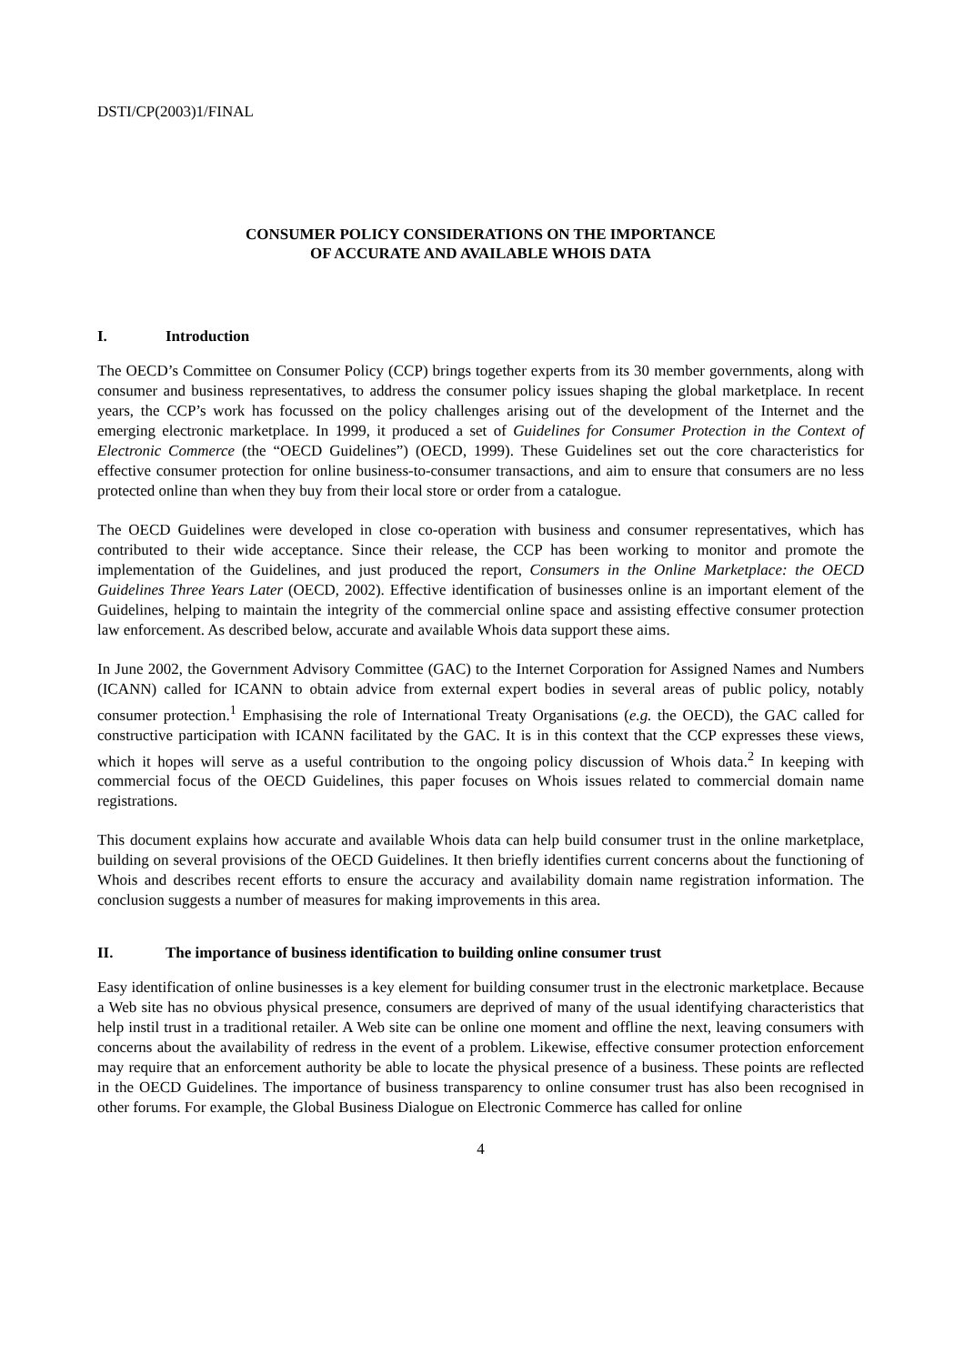DSTI/CP(2003)1/FINAL
CONSUMER POLICY CONSIDERATIONS ON THE IMPORTANCE
OF ACCURATE AND AVAILABLE WHOIS DATA
I. Introduction
The OECD’s Committee on Consumer Policy (CCP) brings together experts from its 30 member governments, along with consumer and business representatives, to address the consumer policy issues shaping the global marketplace. In recent years, the CCP’s work has focussed on the policy challenges arising out of the development of the Internet and the emerging electronic marketplace. In 1999, it produced a set of Guidelines for Consumer Protection in the Context of Electronic Commerce (the “OECD Guidelines”) (OECD, 1999). These Guidelines set out the core characteristics for effective consumer protection for online business-to-consumer transactions, and aim to ensure that consumers are no less protected online than when they buy from their local store or order from a catalogue.
The OECD Guidelines were developed in close co-operation with business and consumer representatives, which has contributed to their wide acceptance. Since their release, the CCP has been working to monitor and promote the implementation of the Guidelines, and just produced the report, Consumers in the Online Marketplace: the OECD Guidelines Three Years Later (OECD, 2002). Effective identification of businesses online is an important element of the Guidelines, helping to maintain the integrity of the commercial online space and assisting effective consumer protection law enforcement. As described below, accurate and available Whois data support these aims.
In June 2002, the Government Advisory Committee (GAC) to the Internet Corporation for Assigned Names and Numbers (ICANN) called for ICANN to obtain advice from external expert bodies in several areas of public policy, notably consumer protection.<sup>1</sup> Emphasising the role of International Treaty Organisations (e.g. the OECD), the GAC called for constructive participation with ICANN facilitated by the GAC. It is in this context that the CCP expresses these views, which it hopes will serve as a useful contribution to the ongoing policy discussion of Whois data.<sup>2</sup> In keeping with commercial focus of the OECD Guidelines, this paper focuses on Whois issues related to commercial domain name registrations.
This document explains how accurate and available Whois data can help build consumer trust in the online marketplace, building on several provisions of the OECD Guidelines. It then briefly identifies current concerns about the functioning of Whois and describes recent efforts to ensure the accuracy and availability domain name registration information. The conclusion suggests a number of measures for making improvements in this area.
II. The importance of business identification to building online consumer trust
Easy identification of online businesses is a key element for building consumer trust in the electronic marketplace. Because a Web site has no obvious physical presence, consumers are deprived of many of the usual identifying characteristics that help instil trust in a traditional retailer. A Web site can be online one moment and offline the next, leaving consumers with concerns about the availability of redress in the event of a problem. Likewise, effective consumer protection enforcement may require that an enforcement authority be able to locate the physical presence of a business. These points are reflected in the OECD Guidelines. The importance of business transparency to online consumer trust has also been recognised in other forums. For example, the Global Business Dialogue on Electronic Commerce has called for online
4